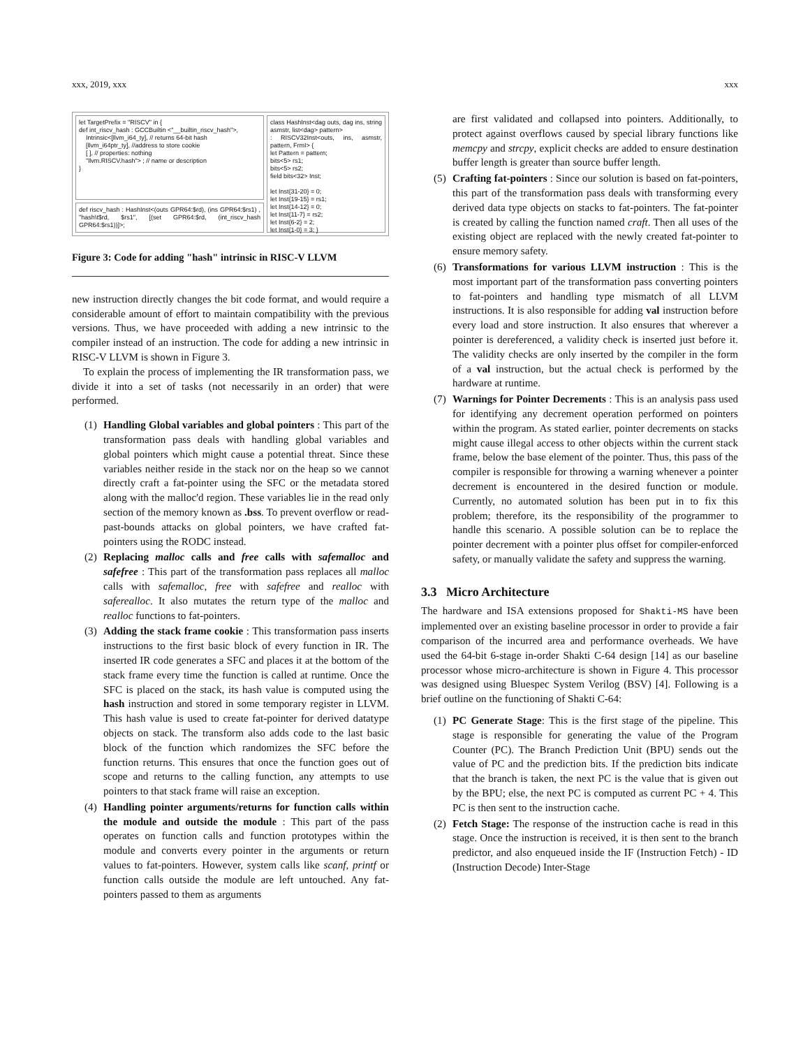xxx, 2019, xxx xxx
let TargetPrefix = "RISCV" in {
def int_riscv_hash : GCCBuiltin <"__builtin_riscv_hash">,
Intrinsic<[llvm_i64_ty], // returns 64-bit hash
[llvm_i64ptr_ty], //address to store cookie
[ ], // properties: nothing
"llvm.RISCV.hash"> ; // name or description
}
def riscv_hash : HashInst<(outs GPR64:$rd), (ins GPR64:$rs1) , "hash\t$rd, $rs1", [(set GPR64:$rd, (int_riscv_hash GPR64:$rs1))]>;
class HashInst<dag outs, dag ins, string asmstr, list<dag> pattern>
: RISCV32Inst<outs, ins, asmstr, pattern, FrmI> {
let Pattern = pattern;
bits<5> rs1;
bits<5> rs2;
field bits<32> Inst;
let Inst{31-20} = 0;
let Inst{19-15} = rs1;
let Inst{14-12} = 0;
let Inst{11-7} = rs2;
let Inst{6-2} = 2;
let Inst{1-0} = 3; }
Figure 3: Code for adding "hash" intrinsic in RISC-V LLVM
new instruction directly changes the bit code format, and would require a considerable amount of effort to maintain compatibility with the previous versions. Thus, we have proceeded with adding a new intrinsic to the compiler instead of an instruction. The code for adding a new intrinsic in RISC-V LLVM is shown in Figure 3.
To explain the process of implementing the IR transformation pass, we divide it into a set of tasks (not necessarily in an order) that were performed.
(1) Handling Global variables and global pointers : This part of the transformation pass deals with handling global variables and global pointers which might cause a potential threat. Since these variables neither reside in the stack nor on the heap so we cannot directly craft a fat-pointer using the SFC or the metadata stored along with the malloc'd region. These variables lie in the read only section of the memory known as .bss. To prevent overflow or read-past-bounds attacks on global pointers, we have crafted fat-pointers using the RODC instead.
(2) Replacing malloc calls and free calls with safemalloc and safefree : This part of the transformation pass replaces all malloc calls with safemalloc, free with safefree and realloc with saferealloc. It also mutates the return type of the malloc and realloc functions to fat-pointers.
(3) Adding the stack frame cookie : This transformation pass inserts instructions to the first basic block of every function in IR. The inserted IR code generates a SFC and places it at the bottom of the stack frame every time the function is called at runtime. Once the SFC is placed on the stack, its hash value is computed using the hash instruction and stored in some temporary register in LLVM. This hash value is used to create fat-pointer for derived datatype objects on stack. The transform also adds code to the last basic block of the function which randomizes the SFC before the function returns. This ensures that once the function goes out of scope and returns to the calling function, any attempts to use pointers to that stack frame will raise an exception.
(4) Handling pointer arguments/returns for function calls within the module and outside the module : This part of the pass operates on function calls and function prototypes within the module and converts every pointer in the arguments or return values to fat-pointers. However, system calls like scanf, printf or function calls outside the module are left untouched. Any fat-pointers passed to them as arguments
are first validated and collapsed into pointers. Additionally, to protect against overflows caused by special library functions like memcpy and strcpy, explicit checks are added to ensure destination buffer length is greater than source buffer length.
(5) Crafting fat-pointers : Since our solution is based on fat-pointers, this part of the transformation pass deals with transforming every derived data type objects on stacks to fat-pointers. The fat-pointer is created by calling the function named craft. Then all uses of the existing object are replaced with the newly created fat-pointer to ensure memory safety.
(6) Transformations for various LLVM instruction : This is the most important part of the transformation pass converting pointers to fat-pointers and handling type mismatch of all LLVM instructions. It is also responsible for adding val instruction before every load and store instruction. It also ensures that wherever a pointer is dereferenced, a validity check is inserted just before it. The validity checks are only inserted by the compiler in the form of a val instruction, but the actual check is performed by the hardware at runtime.
(7) Warnings for Pointer Decrements : This is an analysis pass used for identifying any decrement operation performed on pointers within the program. As stated earlier, pointer decrements on stacks might cause illegal access to other objects within the current stack frame, below the base element of the pointer. Thus, this pass of the compiler is responsible for throwing a warning whenever a pointer decrement is encountered in the desired function or module. Currently, no automated solution has been put in to fix this problem; therefore, its the responsibility of the programmer to handle this scenario. A possible solution can be to replace the pointer decrement with a pointer plus offset for compiler-enforced safety, or manually validate the safety and suppress the warning.
3.3 Micro Architecture
The hardware and ISA extensions proposed for Shakti-MS have been implemented over an existing baseline processor in order to provide a fair comparison of the incurred area and performance overheads. We have used the 64-bit 6-stage in-order Shakti C-64 design [14] as our baseline processor whose micro-architecture is shown in Figure 4. This processor was designed using Bluespec System Verilog (BSV) [4]. Following is a brief outline on the functioning of Shakti C-64:
(1) PC Generate Stage: This is the first stage of the pipeline. This stage is responsible for generating the value of the Program Counter (PC). The Branch Prediction Unit (BPU) sends out the value of PC and the prediction bits. If the prediction bits indicate that the branch is taken, the next PC is the value that is given out by the BPU; else, the next PC is computed as current PC + 4. This PC is then sent to the instruction cache.
(2) Fetch Stage: The response of the instruction cache is read in this stage. Once the instruction is received, it is then sent to the branch predictor, and also enqueued inside the IF (Instruction Fetch) - ID (Instruction Decode) Inter-Stage